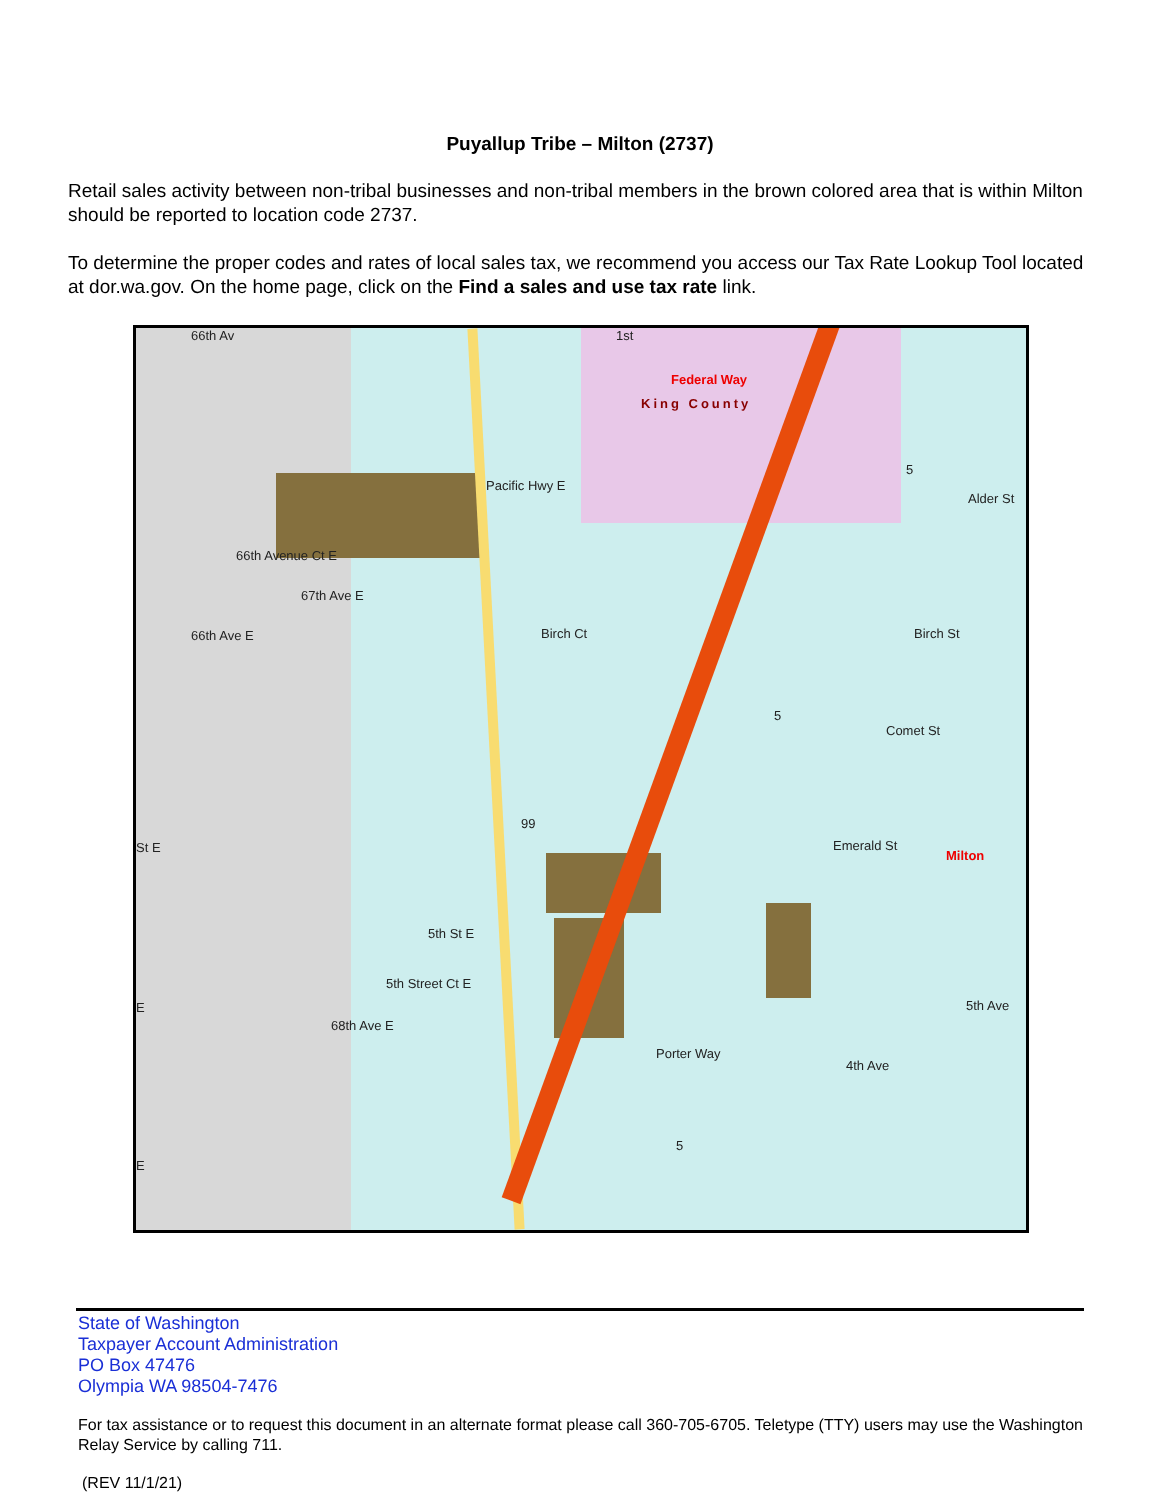Puyallup Tribe – Milton (2737)
Retail sales activity between non-tribal businesses and non-tribal members in the brown colored area that is within Milton should be reported to location code 2737.
To determine the proper codes and rates of local sales tax, we recommend you access our Tax Rate Lookup Tool located at dor.wa.gov. On the home page, click on the Find a sales and use tax rate link.
1st
Federal Way
King County
Alder St
Birch Ct Birch St
Comet St
Emerald St
Milton
5th St E
5th Street Ct E
Porter Way
99
St E
66th Ave E
Pacific Hwy E
66th Avenue Ct E
67th Ave E
68th Ave E
4th Ave
5th Ave
66th Av
E
E
5
5
5
State of Washington
Taxpayer Account Administration
PO Box 47476
Olympia WA 98504-7476
For tax assistance or to request this document in an alternate format please call 360-705-6705. Teletype (TTY) users may use the Washington Relay Service by calling 711.
(REV 11/1/21)